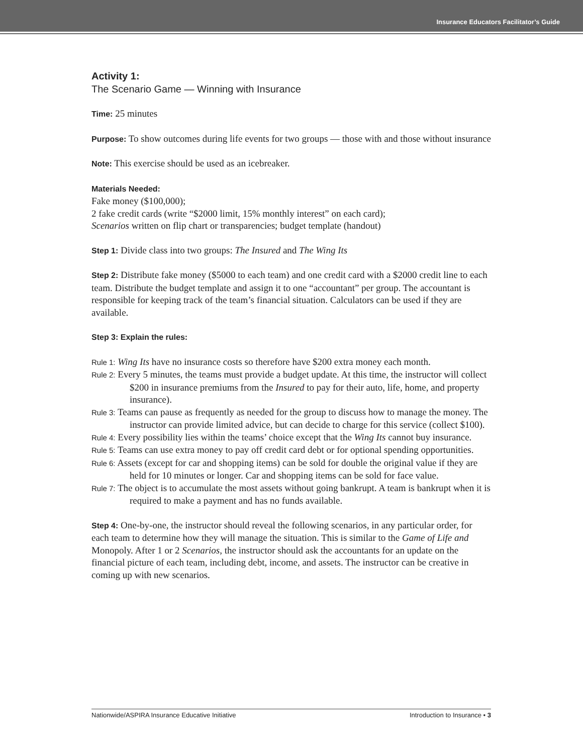Insurance Educators Facilitator’s Guide
Activity 1:
The Scenario Game — Winning with Insurance
Time: 25 minutes
Purpose: To show outcomes during life events for two groups — those with and those without insurance
Note: This exercise should be used as an icebreaker.
Materials Needed:
Fake money ($100,000);
2 fake credit cards (write “$2000 limit, 15% monthly interest” on each card);
Scenarios written on flip chart or transparencies; budget template (handout)
Step 1: Divide class into two groups: The Insured and The Wing Its
Step 2: Distribute fake money ($5000 to each team) and one credit card with a $2000 credit line to each team. Distribute the budget template and assign it to one “accountant” per group. The accountant is responsible for keeping track of the team’s financial situation. Calculators can be used if they are available.
Step 3: Explain the rules:
Rule 1: Wing Its have no insurance costs so therefore have $200 extra money each month.
Rule 2: Every 5 minutes, the teams must provide a budget update. At this time, the instructor will collect $200 in insurance premiums from the Insured to pay for their auto, life, home, and property insurance).
Rule 3: Teams can pause as frequently as needed for the group to discuss how to manage the money. The instructor can provide limited advice, but can decide to charge for this service (collect $100).
Rule 4: Every possibility lies within the teams’ choice except that the Wing Its cannot buy insurance.
Rule 5: Teams can use extra money to pay off credit card debt or for optional spending opportunities.
Rule 6: Assets (except for car and shopping items) can be sold for double the original value if they are held for 10 minutes or longer. Car and shopping items can be sold for face value.
Rule 7: The object is to accumulate the most assets without going bankrupt. A team is bankrupt when it is required to make a payment and has no funds available.
Step 4: One-by-one, the instructor should reveal the following scenarios, in any particular order, for each team to determine how they will manage the situation. This is similar to the Game of Life and Monopoly. After 1 or 2 Scenarios, the instructor should ask the accountants for an update on the financial picture of each team, including debt, income, and assets. The instructor can be creative in coming up with new scenarios.
Nationwide/ASPIRA Insurance Educative Initiative Introduction to Insurance • 3